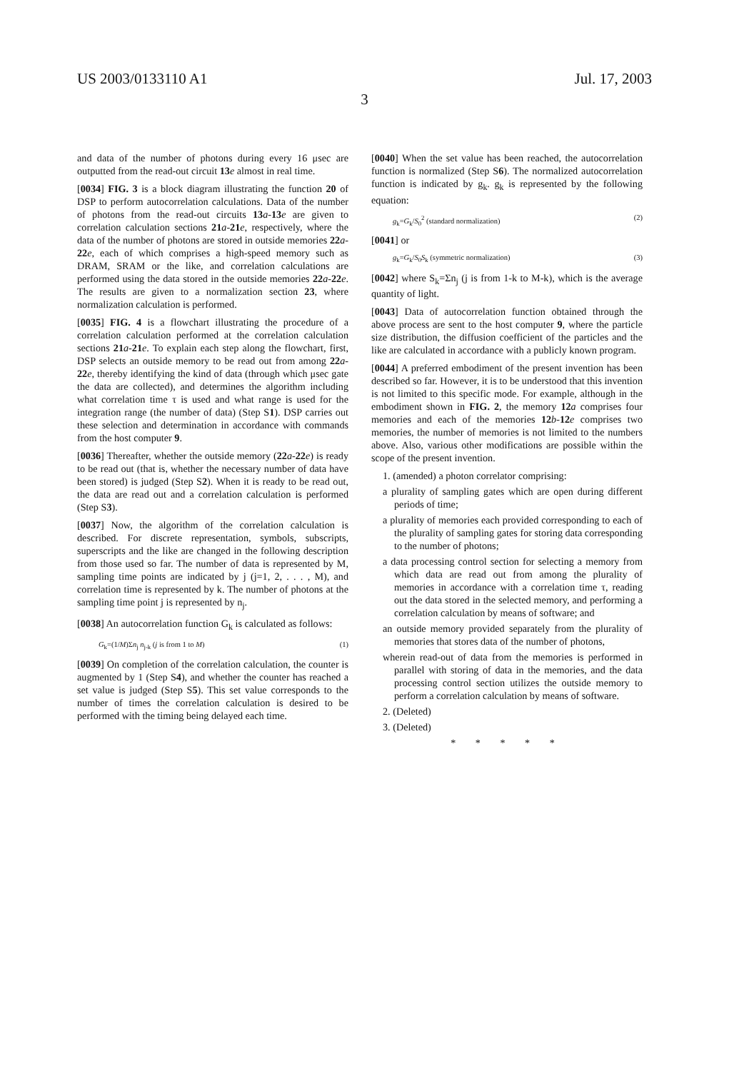US 2003/0133110 A1 Jul. 17, 2003
3
and data of the number of photons during every 16 μsec are outputted from the read-out circuit 13 e almost in real time.
[0034] FIG. 3 is a block diagram illustrating the function 20 of DSP to perform autocorrelation calculations. Data of the number of photons from the read-out circuits 13 a-13 e are given to correlation calculation sections 21 a-21 e, respectively, where the data of the number of photons are stored in outside memories 22 a-22 e, each of which comprises a high-speed memory such as DRAM, SRAM or the like, and correlation calculations are performed using the data stored in the outside memories 22 a-22 e. The results are given to a normalization section 23, where normalization calculation is performed.
[0035] FIG. 4 is a flowchart illustrating the procedure of a correlation calculation performed at the correlation calculation sections 21 a-21 e. To explain each step along the flowchart, first, DSP selects an outside memory to be read out from among 22 a-22 e, thereby identifying the kind of data (through which μsec gate the data are collected), and determines the algorithm including what correlation time τ is used and what range is used for the integration range (the number of data) (Step S1). DSP carries out these selection and determination in accordance with commands from the host computer 9.
[0036] Thereafter, whether the outside memory (22 a-22 e) is ready to be read out (that is, whether the necessary number of data have been stored) is judged (Step S2). When it is ready to be read out, the data are read out and a correlation calculation is performed (Step S3).
[0037] Now, the algorithm of the correlation calculation is described. For discrete representation, symbols, subscripts, superscripts and the like are changed in the following description from those used so far. The number of data is represented by M, sampling time points are indicated by j (j=1, 2, . . . , M), and correlation time is represented by k. The number of photons at the sampling time point j is represented by n<sub>j</sub>.
[0038] An autocorrelation function G<sub>k</sub> is calculated as follows:
G<sub>k</sub>=(1/M)Σn<sub>j</sub> n<sub>j-k</sub> (j is from 1 to M) (1)
[0039] On completion of the correlation calculation, the counter is augmented by 1 (Step S4), and whether the counter has reached a set value is judged (Step S5). This set value corresponds to the number of times the correlation calculation is desired to be performed with the timing being delayed each time.
[0040] When the set value has been reached, the autocorrelation function is normalized (Step S6). The normalized autocorrelation function is indicated by g<sub>k</sub>. g<sub>k</sub> is represented by the following equation:
g<sub>k</sub>=G<sub>k</sub>/S<sub>0</sub><sup>2</sup> (standard normalization) (2)
[0041] or
g<sub>k</sub>=G<sub>k</sub>/S<sub>0</sub>S<sub>k</sub> (symmetric normalization) (3)
[0042] where S<sub>k</sub>=Σn<sub>j</sub> (j is from 1-k to M-k), which is the average quantity of light.
[0043] Data of autocorrelation function obtained through the above process are sent to the host computer 9, where the particle size distribution, the diffusion coefficient of the particles and the like are calculated in accordance with a publicly known program.
[0044] A preferred embodiment of the present invention has been described so far. However, it is to be understood that this invention is not limited to this specific mode. For example, although in the embodiment shown in FIG. 2, the memory 12 a comprises four memories and each of the memories 12 b-12 e comprises two memories, the number of memories is not limited to the numbers above. Also, various other modifications are possible within the scope of the present invention.
1. (amended) a photon correlator comprising:
a plurality of sampling gates which are open during different periods of time;
a plurality of memories each provided corresponding to each of the plurality of sampling gates for storing data corresponding to the number of photons;
a data processing control section for selecting a memory from which data are read out from among the plurality of memories in accordance with a correlation time τ, reading out the data stored in the selected memory, and performing a correlation calculation by means of software; and
an outside memory provided separately from the plurality of memories that stores data of the number of photons,
wherein read-out of data from the memories is performed in parallel with storing of data in the memories, and the data processing control section utilizes the outside memory to perform a correlation calculation by means of software.
2. (Deleted)
3. (Deleted)
* * * * *